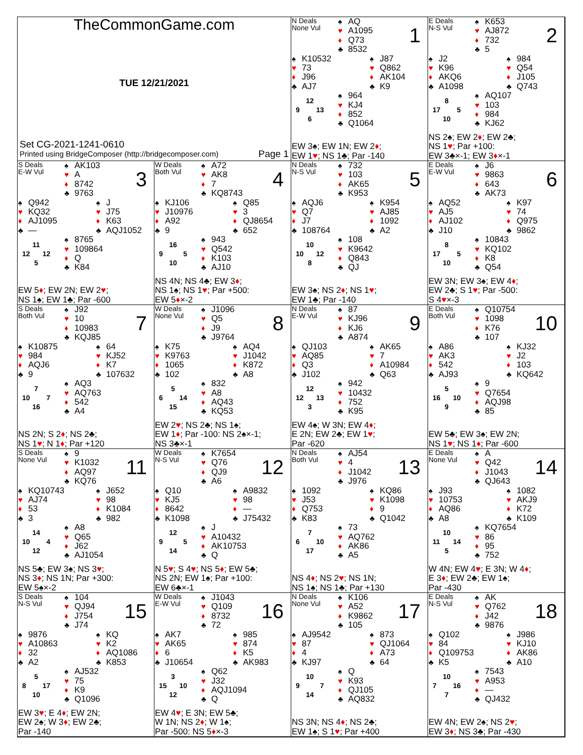TheCommonGame.com
TUE 12/21/2021
Set CG-2021-1241-0610
Printed using BridgeComposer (http://bridgecomposer.com) Page 1
N Deals
None Vul
♠ AQ
♥ A1095
♦ Q73
♣ 8532
1
♠ K10532
♥ 73
♦ J96
♣ AJ7
♠ J87
♥ Q862
♦ AK104
♣ K9
12
9 13
6
♠ 964
♥ KJ4
♦ 852
♣ Q1064
EW 3♠; EW 1N; EW 2♦;
EW 1♥; NS 1♣; Par -140
E Deals
N-S Vul
♠ K653
♥ AJ872
♦ 732
♣ 5
2
♠ J2
♥ K96
♦ AKQ6
♣ A1098
♠ 984
♥ Q54
♦ J105
♣ Q743
8
17 5
10
♠ AQ107
♥ 103
♦ 984
♣ KJ62
NS 2♠; EW 2♦; EW 2♣;
NS 1♥; Par +100:
EW 3♣×-1; EW 3♦×-1
S Deals
E-W Vul
♠ AK103
♥ A
♦ 8742
♣ 9763
3
♠ Q942
♥ KQ32
♦ AJ1095
♣ —
♠ J
♥ J75
♦ K63
♣ AQJ1052
11
12 12
5
♠ 8765
♥ 109864
♦ Q
♣ K84
EW 5♦; EW 2N; EW 2♥;
NS 1♠; EW 1♣; Par -600
W Deals
Both Vul
♠ A72
♥ AK8
♦ 7
♣ KQ8743
4
♠ KJ106
♥ J10976
♦ A92
♣ 9
♠ Q85
♥ 3
♦ QJ8654
♣ 652
16
9 5
10
♠ 943
♥ Q542
♦ K103
♣ AJ10
NS 4N; NS 4♣; EW 3♦;
NS 1♠; NS 1♥; Par +500:
EW 5♦×-2
N Deals
N-S Vul
♠ 732
♥ 103
♦ AK65
♣ K953
5
♠ AQJ6
♥ Q7
♦ J7
♣ 108764
♠ K954
♥ AJ85
♦ 1092
♣ A2
10
10 12
8
♠ 108
♥ K9642
♦ Q843
♣ QJ
EW 3♠; NS 2♦; NS 1♥;
EW 1♣; Par -140
E Deals
E-W Vul
♠ J6
♥ 9863
♦ 643
♣ AK73
6
♠ AQ52
♥ AJ5
♦ AJ102
♣ J10
♠ K97
♥ 74
♦ Q975
♣ 9862
8
17 5
10
♠ 10843
♥ KQ102
♦ K8
♣ Q54
EW 3N; EW 3♠; EW 4♦;
EW 2♣; S 1♥; Par -500:
S 4♥×-3
S Deals
Both Vul
♠ J92
♥ 10
♦ 10983
♣ KQJ85
7
♠ K10875
♥ 984
♦ AQJ6
♣ 9
♠ 64
♥ KJ52
♦ K7
♣ 107632
7
10 7
16
♠ AQ3
♥ AQ763
♦ 542
♣ A4
NS 2N; S 2♦; NS 2♣;
NS 1♥; N 1♦; Par +120
W Deals
None Vul
♠ J1096
♥ Q5
♦ J9
♣ J9764
8
♠ K75
♥ K9763
♦ 1065
♣ 102
♠ AQ4
♥ J1042
♦ K872
♣ A8
5
6 14
15
♠ 832
♥ A8
♦ AQ43
♣ KQ53
EW 2♥; NS 2♣; NS 1♠;
EW 1♦; Par -100: NS 2♠×-1;
NS 3♣×-1
N Deals
E-W Vul
♠ 87
♥ KJ96
♦ KJ6
♣ A874
9
♠ QJ103
♥ AQ85
♦ Q3
♣ J102
♠ AK65
♥ 7
♦ A10984
♣ Q63
12
12 13
3
♠ 942
♥ 10432
♦ 752
♣ K95
EW 4♠; W 3N; EW 4♦;
E 2N; EW 2♣; EW 1♥;
Par -620
E Deals
Both Vul
♠ Q10754
♥ 1098
♦ K76
♣ 107
10
♠ A86
♥ AK3
♦ 542
♣ AJ93
♠ KJ32
♥ J2
♦ 103
♣ KQ642
5
16 10
9
♠ 9
♥ Q7654
♦ AQJ98
♣ 85
EW 5♣; EW 3♠; EW 2N;
NS 1♥; NS 1♦; Par -600
S Deals
None Vul
♠ 9
♥ K1032
♦ AQ97
♣ KQ76
11
♠ KQ10743
♥ AJ74
♦ 53
♣ 3
♠ J652
♥ 98
♦ K1084
♣ 982
14
10 4
12
♠ A8
♥ Q65
♦ J62
♣ AJ1054
NS 5♣; EW 3♠; NS 3♥;
NS 3♦; NS 1N; Par +300:
EW 5♠×-2
W Deals
N-S Vul
♠ K7654
♥ Q76
♦ QJ9
♣ A6
12
♠ Q10
♥ KJ5
♦ 8642
♣ K1098
♠ A9832
♥ 98
♦ —
♣ J75432
12
9 5
14
♠ J
♥ A10432
♦ AK10753
♣ Q
N 5♥; S 4♥; NS 5♦; EW 5♣;
NS 2N; EW 1♠; Par +100:
EW 6♣×-1
N Deals
Both Vul
♠ AJ54
♥ 4
♦ J1042
♣ J976
13
♠ 1092
♥ J53
♦ Q753
♣ K83
♠ KQ86
♥ K1098
♦ 9
♣ Q1042
7
6 10
17
♠ 73
♥ AQ762
♦ AK86
♣ A5
NS 4♦; NS 2♥; NS 1N;
NS 1♠; NS 1♣; Par +130
E Deals
None Vul
♠ A
♥ Q42
♦ J1043
♣ QJ643
14
♠ J93
♥ 10753
♦ AQ86
♣ A8
♠ 1082
♥ AKJ9
♦ K72
♣ K109
10
11 14
5
♠ KQ7654
♥ 86
♦ 95
♣ 752
W 4N; EW 4♥; E 3N; W 4♦;
E 3♦; EW 2♣; EW 1♠;
Par -430
S Deals
N-S Vul
♠ 104
♥ QJ94
♦ J754
♣ J74
15
♠ 9876
♥ A10863
♦ 32
♣ A2
♠ KQ
♥ K2
♦ AQ1086
♣ K853
5
8 17
10
♠ AJ532
♥ 75
♦ K9
♣ Q1096
EW 3♥; E 4♦; EW 2N;
EW 2♠; W 3♦; EW 2♣;
Par -140
W Deals
E-W Vul
♠ J1043
♥ Q109
♦ 8732
♣ 72
16
♠ AK7
♥ AK65
♦ 6
♣ J10654
♠ 985
♥ 874
♦ K5
♣ AK983
3
15 10
12
♠ Q62
♥ J32
♦ AQJ1094
♣ Q
EW 4♥; E 3N; EW 5♣;
W 1N; NS 2♦; W 1♠;
Par -500: NS 5♦×-3
N Deals
None Vul
♠ K106
♥ A52
♦ K9862
♣ 105
17
♠ AJ9542
♥ 87
♦ 4
♣ KJ97
♠ 873
♥ QJ1064
♦ A73
♣ 64
10
9 7
14
♠ Q
♥ K93
♦ QJ105
♣ AQ832
NS 3N; NS 4♦; NS 2♣;
EW 1♠; S 1♥; Par +400
E Deals
N-S Vul
♠ AK
♥ Q762
♦ J42
♣ 9876
18
♠ Q102
♥ 84
♦ Q109753
♣ K5
♠ J986
♥ KJ10
♦ AK86
♣ A10
10
7 16
7
♠ 7543
♥ A953
♦ —
♣ QJ432
EW 4N; EW 2♠; NS 2♥;
EW 3♦; NS 3♣; Par -430